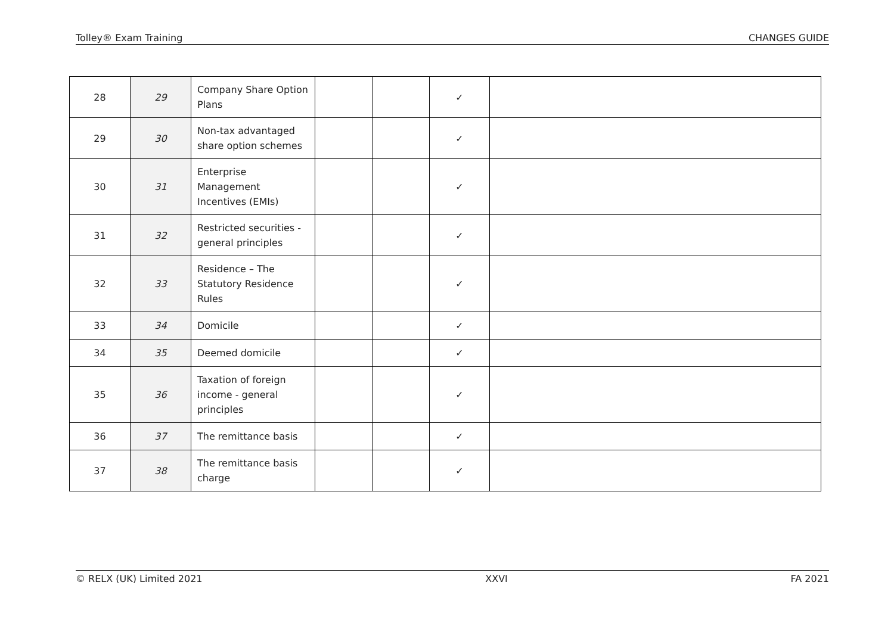Tolley® Exam Training CHANGES GUIDE
| 28 | 29 | Company Share Option Plans | | | ✓ | |
| 29 | 30 | Non-tax advantaged share option schemes | | | ✓ | |
| 30 | 31 | Enterprise Management Incentives (EMIs) | | | ✓ | |
| 31 | 32 | Restricted securities - general principles | | | ✓ | |
| 32 | 33 | Residence – The Statutory Residence Rules | | | ✓ | |
| 33 | 34 | Domicile | | | ✓ | |
| 34 | 35 | Deemed domicile | | | ✓ | |
| 35 | 36 | Taxation of foreign income - general principles | | | ✓ | |
| 36 | 37 | The remittance basis | | | ✓ | |
| 37 | 38 | The remittance basis charge | | | ✓ | |
© RELX (UK) Limited 2021 XXVI FA 2021